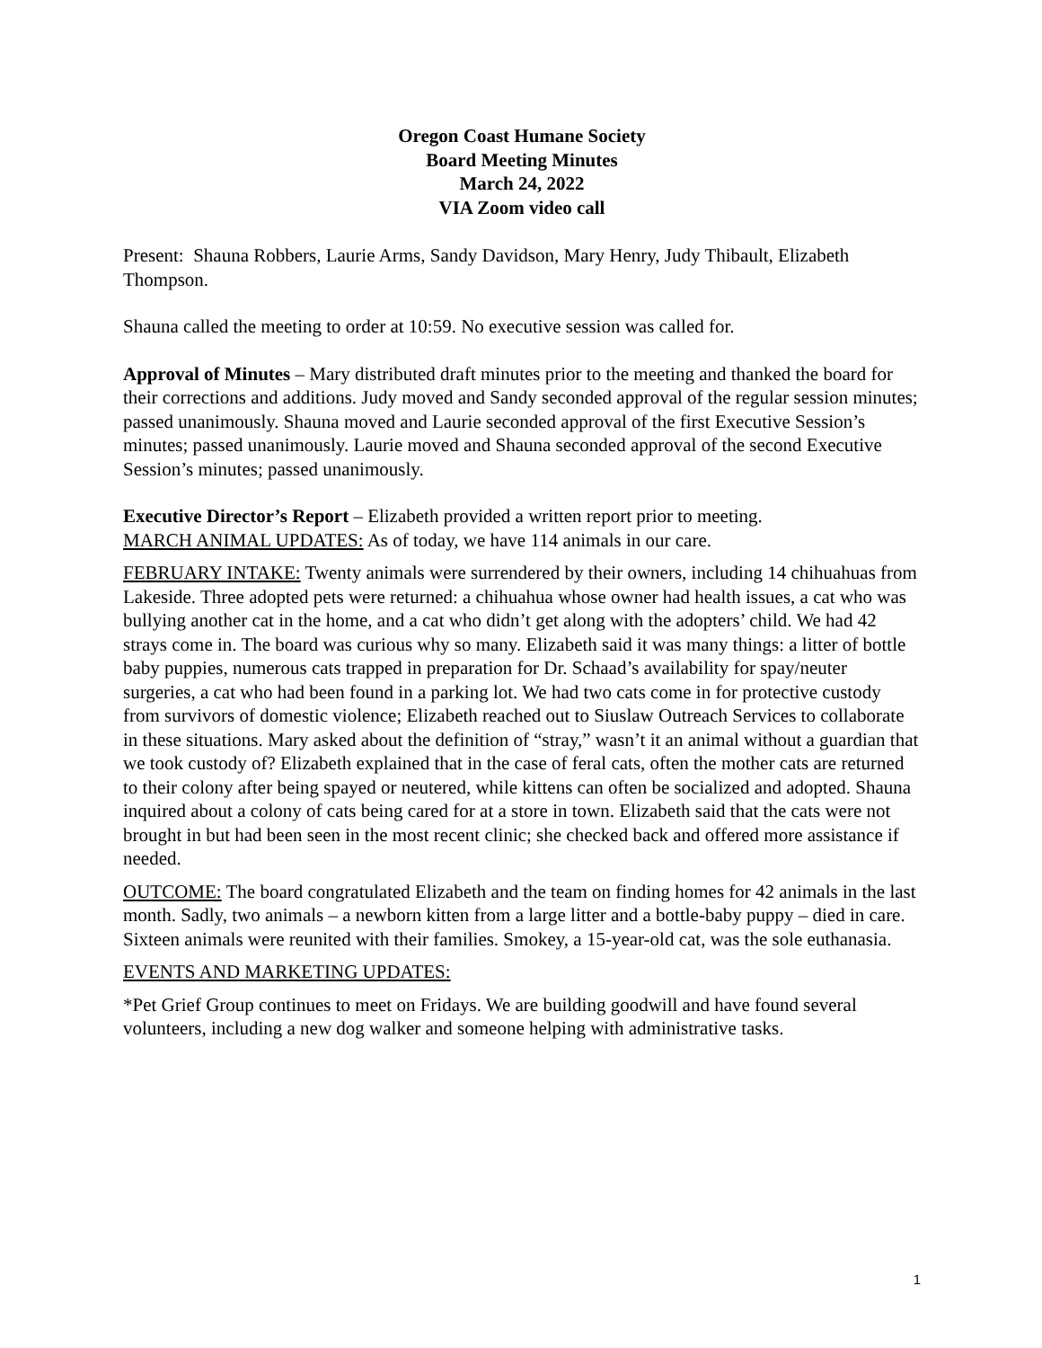Oregon Coast Humane Society
Board Meeting Minutes
March 24, 2022
VIA Zoom video call
Present: Shauna Robbers, Laurie Arms, Sandy Davidson, Mary Henry, Judy Thibault, Elizabeth Thompson.
Shauna called the meeting to order at 10:59. No executive session was called for.
Approval of Minutes – Mary distributed draft minutes prior to the meeting and thanked the board for their corrections and additions. Judy moved and Sandy seconded approval of the regular session minutes; passed unanimously. Shauna moved and Laurie seconded approval of the first Executive Session’s minutes; passed unanimously. Laurie moved and Shauna seconded approval of the second Executive Session’s minutes; passed unanimously.
Executive Director’s Report – Elizabeth provided a written report prior to meeting.
MARCH ANIMAL UPDATES: As of today, we have 114 animals in our care.
FEBRUARY INTAKE: Twenty animals were surrendered by their owners, including 14 chihuahuas from Lakeside. Three adopted pets were returned: a chihuahua whose owner had health issues, a cat who was bullying another cat in the home, and a cat who didn’t get along with the adopters’ child. We had 42 strays come in. The board was curious why so many. Elizabeth said it was many things: a litter of bottle baby puppies, numerous cats trapped in preparation for Dr. Schaad’s availability for spay/neuter surgeries, a cat who had been found in a parking lot. We had two cats come in for protective custody from survivors of domestic violence; Elizabeth reached out to Siuslaw Outreach Services to collaborate in these situations. Mary asked about the definition of “stray,” wasn’t it an animal without a guardian that we took custody of? Elizabeth explained that in the case of feral cats, often the mother cats are returned to their colony after being spayed or neutered, while kittens can often be socialized and adopted. Shauna inquired about a colony of cats being cared for at a store in town. Elizabeth said that the cats were not brought in but had been seen in the most recent clinic; she checked back and offered more assistance if needed.
OUTCOME: The board congratulated Elizabeth and the team on finding homes for 42 animals in the last month. Sadly, two animals – a newborn kitten from a large litter and a bottle-baby puppy – died in care. Sixteen animals were reunited with their families. Smokey, a 15-year-old cat, was the sole euthanasia.
EVENTS AND MARKETING UPDATES:
*Pet Grief Group continues to meet on Fridays. We are building goodwill and have found several volunteers, including a new dog walker and someone helping with administrative tasks.
1